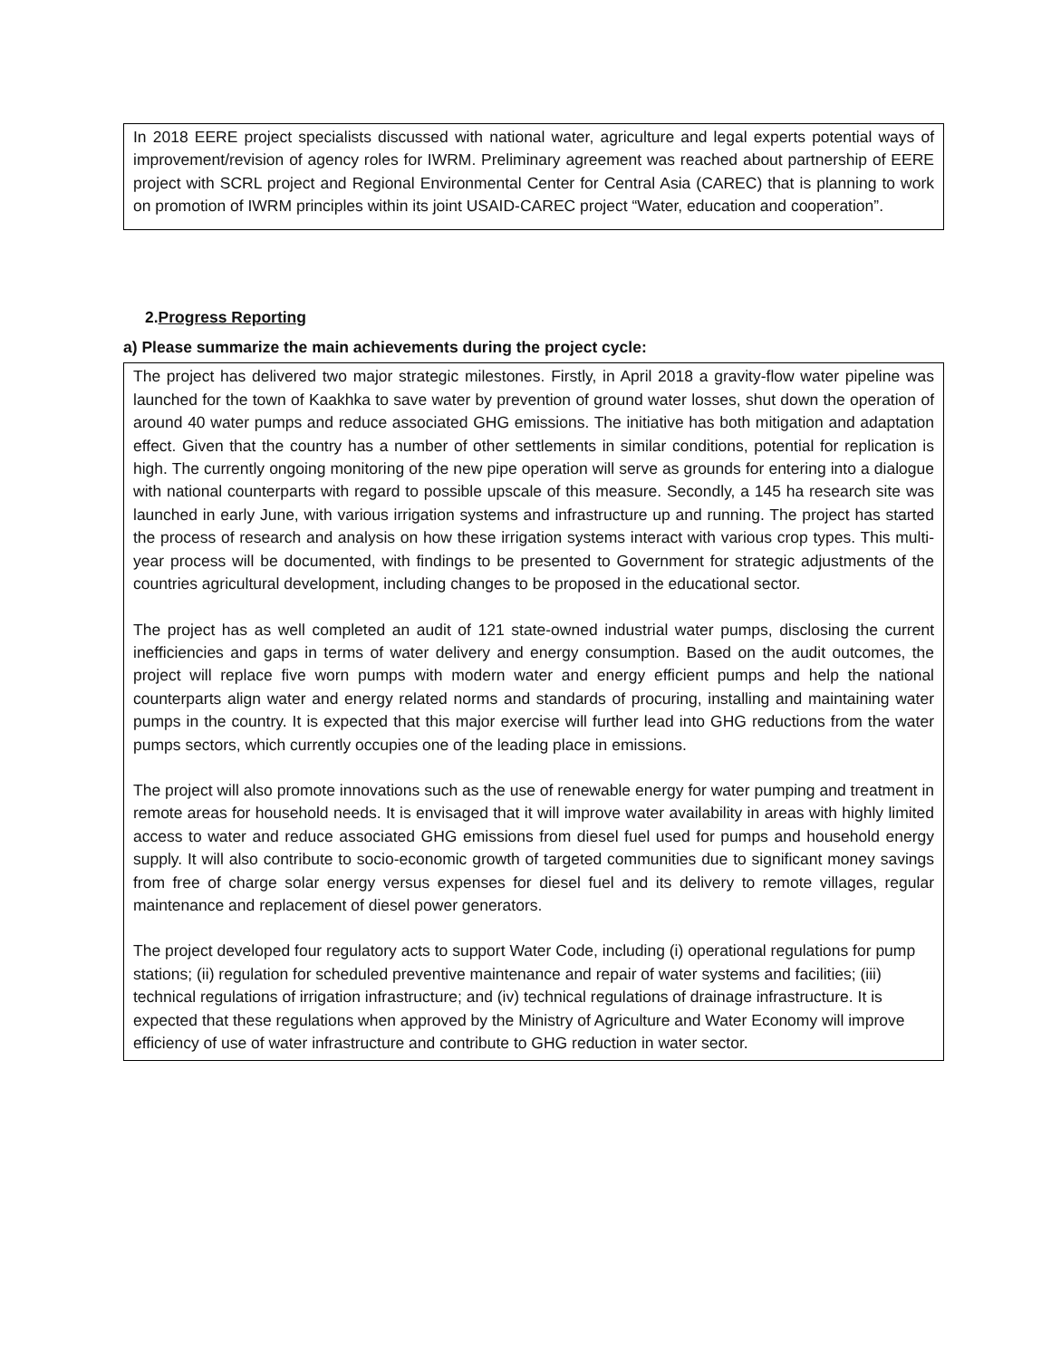In 2018 EERE project specialists discussed with national water, agriculture and legal experts potential ways of improvement/revision of agency roles for IWRM. Preliminary agreement was reached about partnership of EERE project with SCRL project and Regional Environmental Center for Central Asia (CAREC) that is planning to work on promotion of IWRM principles within its joint USAID-CAREC project “Water, education and cooperation”.
2.Progress Reporting
a) Please summarize the main achievements during the project cycle:
The project has delivered two major strategic milestones. Firstly, in April 2018 a gravity-flow water pipeline was launched for the town of Kaakhka to save water by prevention of ground water losses, shut down the operation of around 40 water pumps and reduce associated GHG emissions. The initiative has both mitigation and adaptation effect. Given that the country has a number of other settlements in similar conditions, potential for replication is high. The currently ongoing monitoring of the new pipe operation will serve as grounds for entering into a dialogue with national counterparts with regard to possible upscale of this measure. Secondly, a 145 ha research site was launched in early June, with various irrigation systems and infrastructure up and running. The project has started the process of research and analysis on how these irrigation systems interact with various crop types. This multi-year process will be documented, with findings to be presented to Government for strategic adjustments of the countries agricultural development, including changes to be proposed in the educational sector.
The project has as well completed an audit of 121 state-owned industrial water pumps, disclosing the current inefficiencies and gaps in terms of water delivery and energy consumption. Based on the audit outcomes, the project will replace five worn pumps with modern water and energy efficient pumps and help the national counterparts align water and energy related norms and standards of procuring, installing and maintaining water pumps in the country. It is expected that this major exercise will further lead into GHG reductions from the water pumps sectors, which currently occupies one of the leading place in emissions.
The project will also promote innovations such as the use of renewable energy for water pumping and treatment in remote areas for household needs. It is envisaged that it will improve water availability in areas with highly limited access to water and reduce associated GHG emissions from diesel fuel used for pumps and household energy supply. It will also contribute to socio-economic growth of targeted communities due to significant money savings from free of charge solar energy versus expenses for diesel fuel and its delivery to remote villages, regular maintenance and replacement of diesel power generators.
The project developed four regulatory acts to support Water Code, including (i) operational regulations for pump stations; (ii) regulation for scheduled preventive maintenance and repair of water systems and facilities; (iii) technical regulations of irrigation infrastructure; and (iv) technical regulations of drainage infrastructure. It is expected that these regulations when approved by the Ministry of Agriculture and Water Economy will improve efficiency of use of water infrastructure and contribute to GHG reduction in water sector.